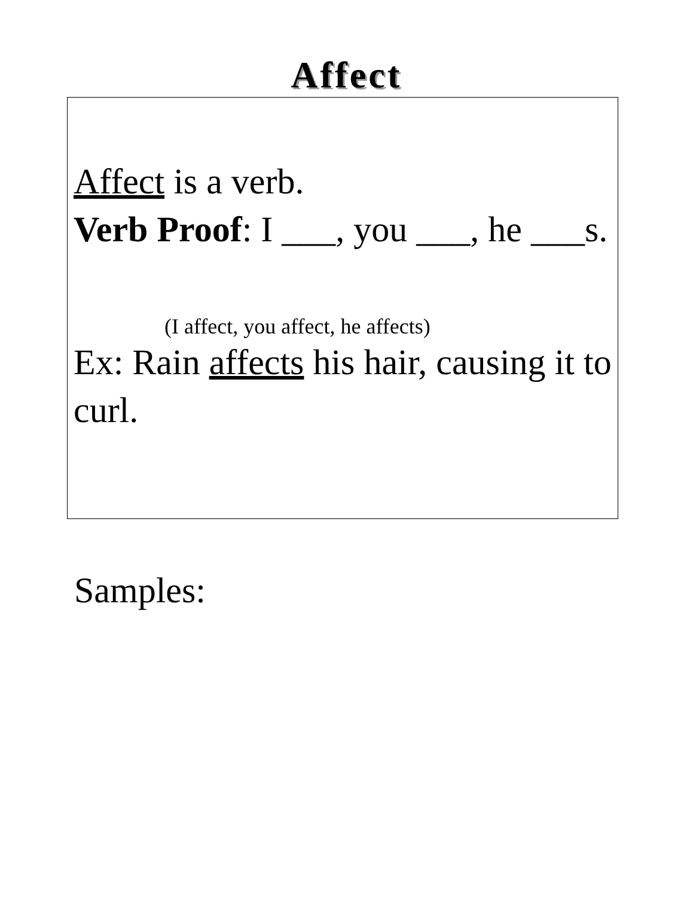Affect
Affect is a verb.
Verb Proof: I ___, you ___, he ___s.
(I affect, you affect, he affects)
Ex: Rain affects his hair, causing it to curl.
Samples: